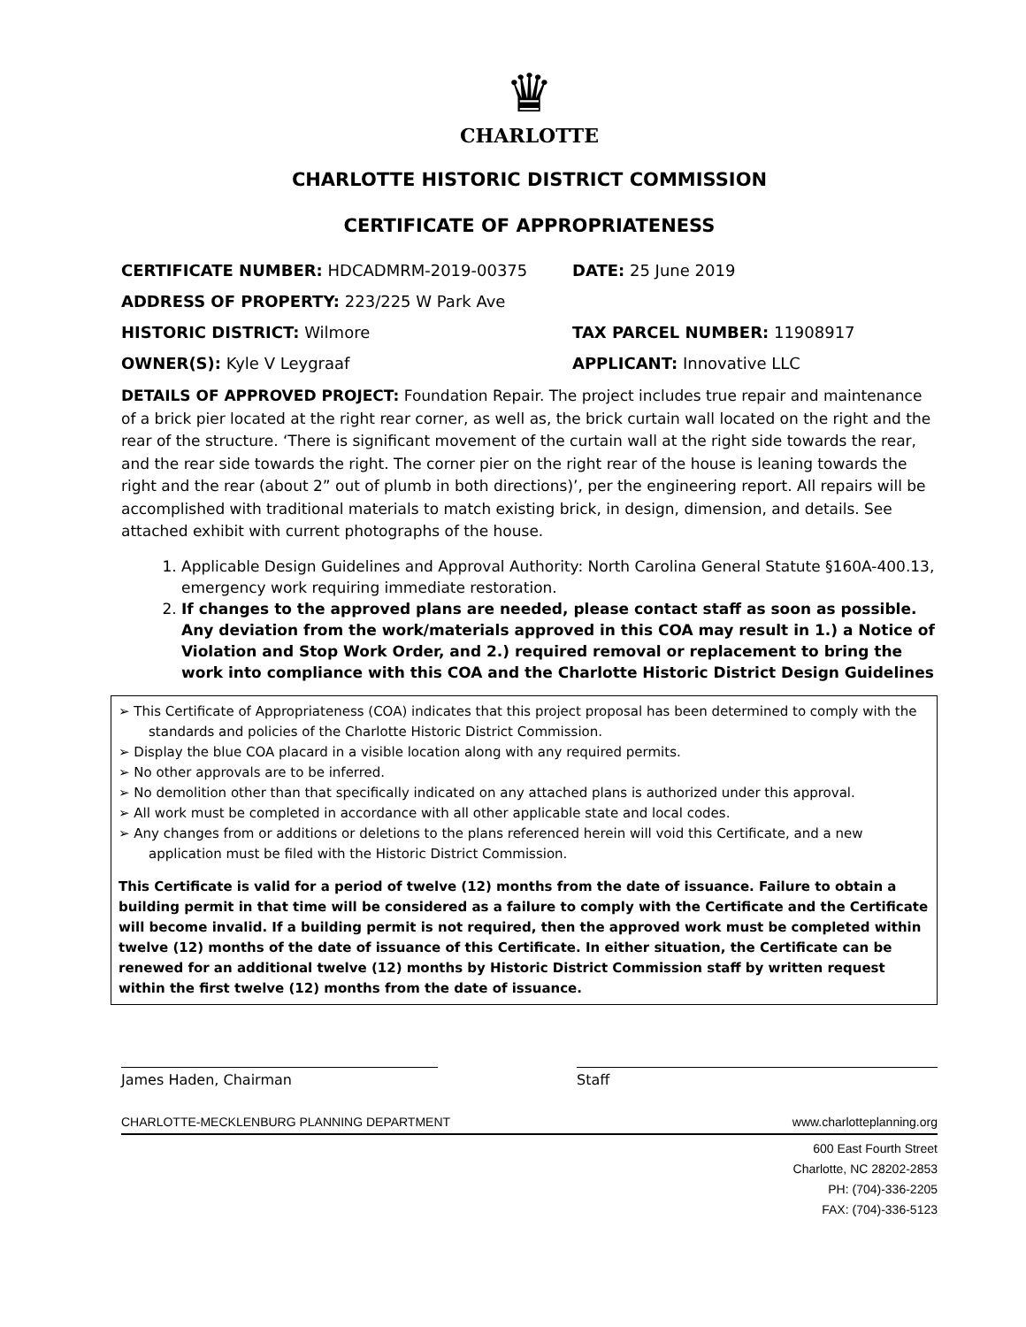♛
CHARLOTTE
CHARLOTTE HISTORIC DISTRICT COMMISSION
CERTIFICATE OF APPROPRIATENESS
CERTIFICATE NUMBER: HDCADMRM-2019-00375 DATE: 25 June 2019
ADDRESS OF PROPERTY: 223/225 W Park Ave
HISTORIC DISTRICT: Wilmore TAX PARCEL NUMBER: 11908917
OWNER(S): Kyle V Leygraaf APPLICANT: Innovative LLC
DETAILS OF APPROVED PROJECT: Foundation Repair. The project includes true repair and maintenance of a brick pier located at the right rear corner, as well as, the brick curtain wall located on the right and the rear of the structure. ‘There is significant movement of the curtain wall at the right side towards the rear, and the rear side towards the right. The corner pier on the right rear of the house is leaning towards the right and the rear (about 2” out of plumb in both directions)’, per the engineering report. All repairs will be accomplished with traditional materials to match existing brick, in design, dimension, and details. See attached exhibit with current photographs of the house.
1. Applicable Design Guidelines and Approval Authority: North Carolina General Statute §160A-400.13, emergency work requiring immediate restoration.
2. If changes to the approved plans are needed, please contact staff as soon as possible. Any deviation from the work/materials approved in this COA may result in 1.) a Notice of Violation and Stop Work Order, and 2.) required removal or replacement to bring the work into compliance with this COA and the Charlotte Historic District Design Guidelines
➢ This Certificate of Appropriateness (COA) indicates that this project proposal has been determined to comply with the standards and policies of the Charlotte Historic District Commission.
➢ Display the blue COA placard in a visible location along with any required permits.
➢ No other approvals are to be inferred.
➢ No demolition other than that specifically indicated on any attached plans is authorized under this approval.
➢ All work must be completed in accordance with all other applicable state and local codes.
➢ Any changes from or additions or deletions to the plans referenced herein will void this Certificate, and a new application must be filed with the Historic District Commission.
This Certificate is valid for a period of twelve (12) months from the date of issuance. Failure to obtain a building permit in that time will be considered as a failure to comply with the Certificate and the Certificate will become invalid. If a building permit is not required, then the approved work must be completed within twelve (12) months of the date of issuance of this Certificate. In either situation, the Certificate can be renewed for an additional twelve (12) months by Historic District Commission staff by written request within the first twelve (12) months from the date of issuance.
James Haden, Chairman Staff
CHARLOTTE-MECKLENBURG PLANNING DEPARTMENT www.charlotteplanning.org
600 East Fourth Street
Charlotte, NC 28202-2853
PH: (704)-336-2205
FAX: (704)-336-5123